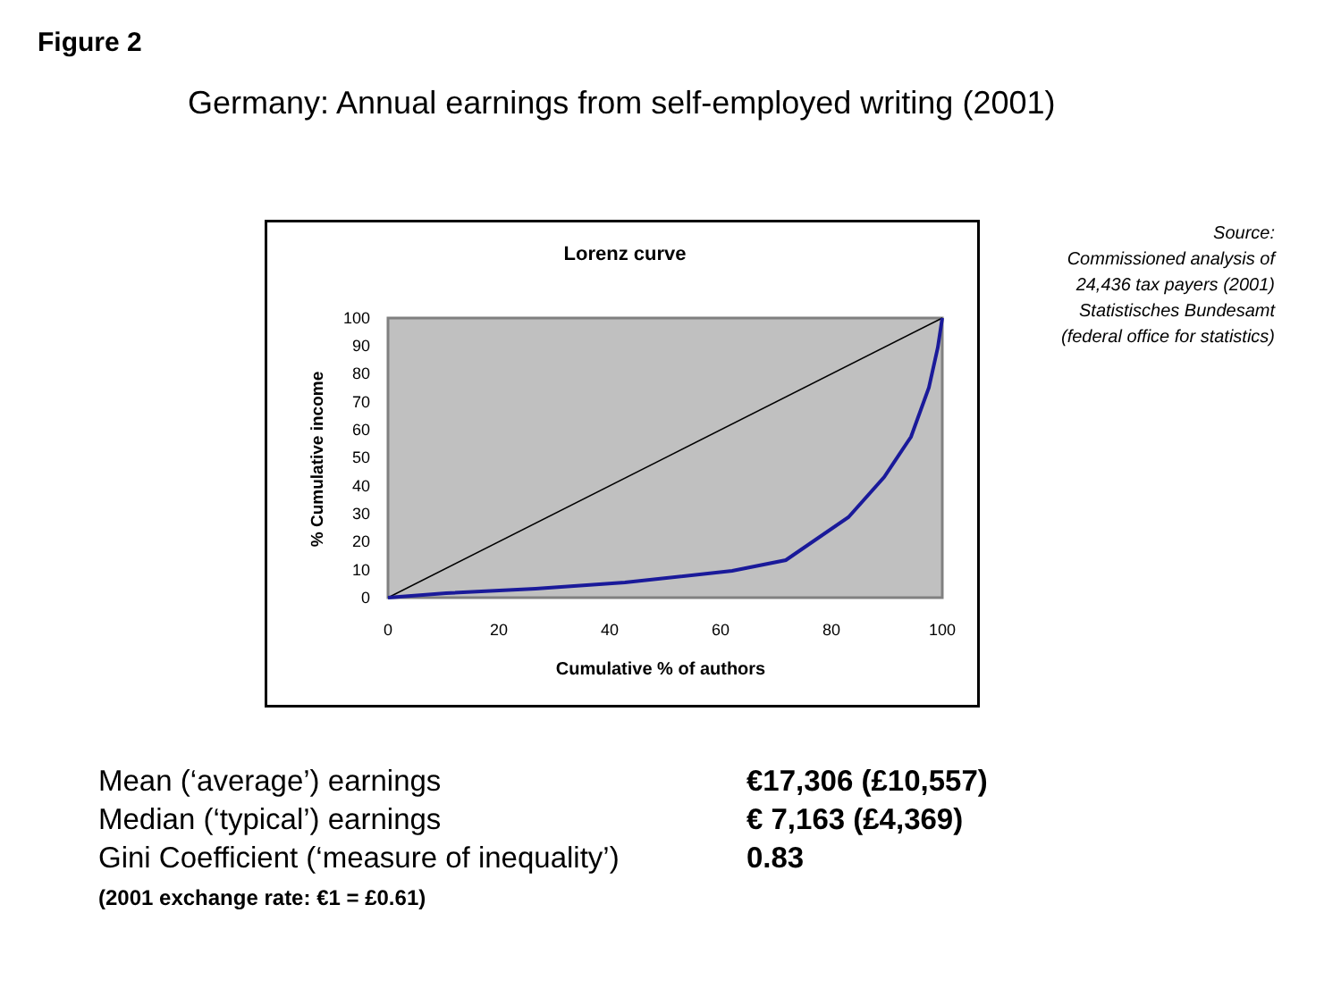Figure 2
Germany: Annual earnings from self-employed writing (2001)
Lorenz curve
0
10
20
30
40
50
60
70
80
90
100
0
20
40
60
80
100
Cumulative % of authors
% Cumulative income
Source:
Commissioned analysis of
24,436 tax payers (2001)
Statistisches Bundesamt
(federal office for statistics)
Mean (‘average’) earnings €17,306 (£10,557)
Median (‘typical’) earnings € 7,163 (£4,369)
Gini Coefficient (‘measure of inequality’) 0.83
(2001 exchange rate: €1 = £0.61)